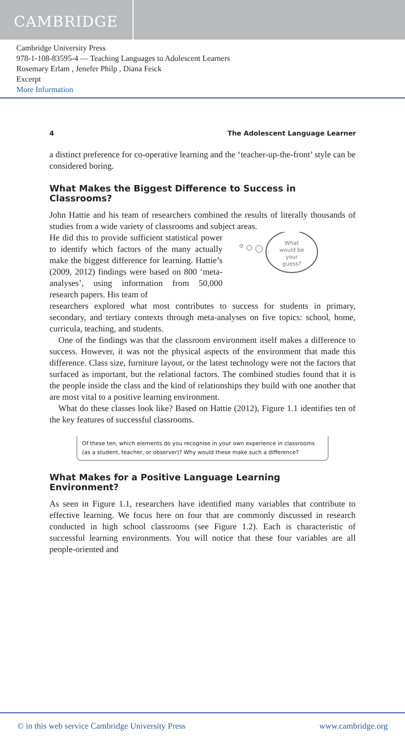CAMBRIDGE
Cambridge University Press
978-1-108-83595-4 — Teaching Languages to Adolescent Learners
Rosemary Erlam , Jenefer Philp , Diana Feick
Excerpt
More Information
4 The Adolescent Language Learner
a distinct preference for co-operative learning and the ‘teacher-up-the-front’ style can be considered boring.
What Makes the Biggest Difference to Success in Classrooms?
John Hattie and his team of researchers combined the results of literally thousands of studies from a wide variety of classrooms and subject areas.
He did this to provide sufficient statistical power to identify which factors of the many actually make the biggest difference for learning. Hattie’s (2009, 2012) findings were based on 800 ‘meta-analyses’, using information from 50,000 research papers. His team of
What
would be
your
guess?
researchers explored what most contributes to success for students in primary, secondary, and tertiary contexts through meta-analyses on five topics: school, home, curricula, teaching, and students.
One of the findings was that the classroom environment itself makes a difference to success. However, it was not the physical aspects of the environment that made this difference. Class size, furniture layout, or the latest technology were not the factors that surfaced as important, but the relational factors. The combined studies found that it is the people inside the class and the kind of relationships they build with one another that are most vital to a positive learning environment.
What do these classes look like? Based on Hattie (2012), Figure 1.1 identifies ten of the key features of successful classrooms.
Of these ten, which elements do you recognise in your own experience in classrooms (as a student, teacher, or observer)? Why would these make such a difference?
What Makes for a Positive Language Learning
Environment?
As seen in Figure 1.1, researchers have identified many variables that contribute to effective learning. We focus here on four that are commonly discussed in research conducted in high school classrooms (see Figure 1.2). Each is characteristic of successful learning environments. You will notice that these four variables are all people-oriented and
© in this web service Cambridge University Press www.cambridge.org